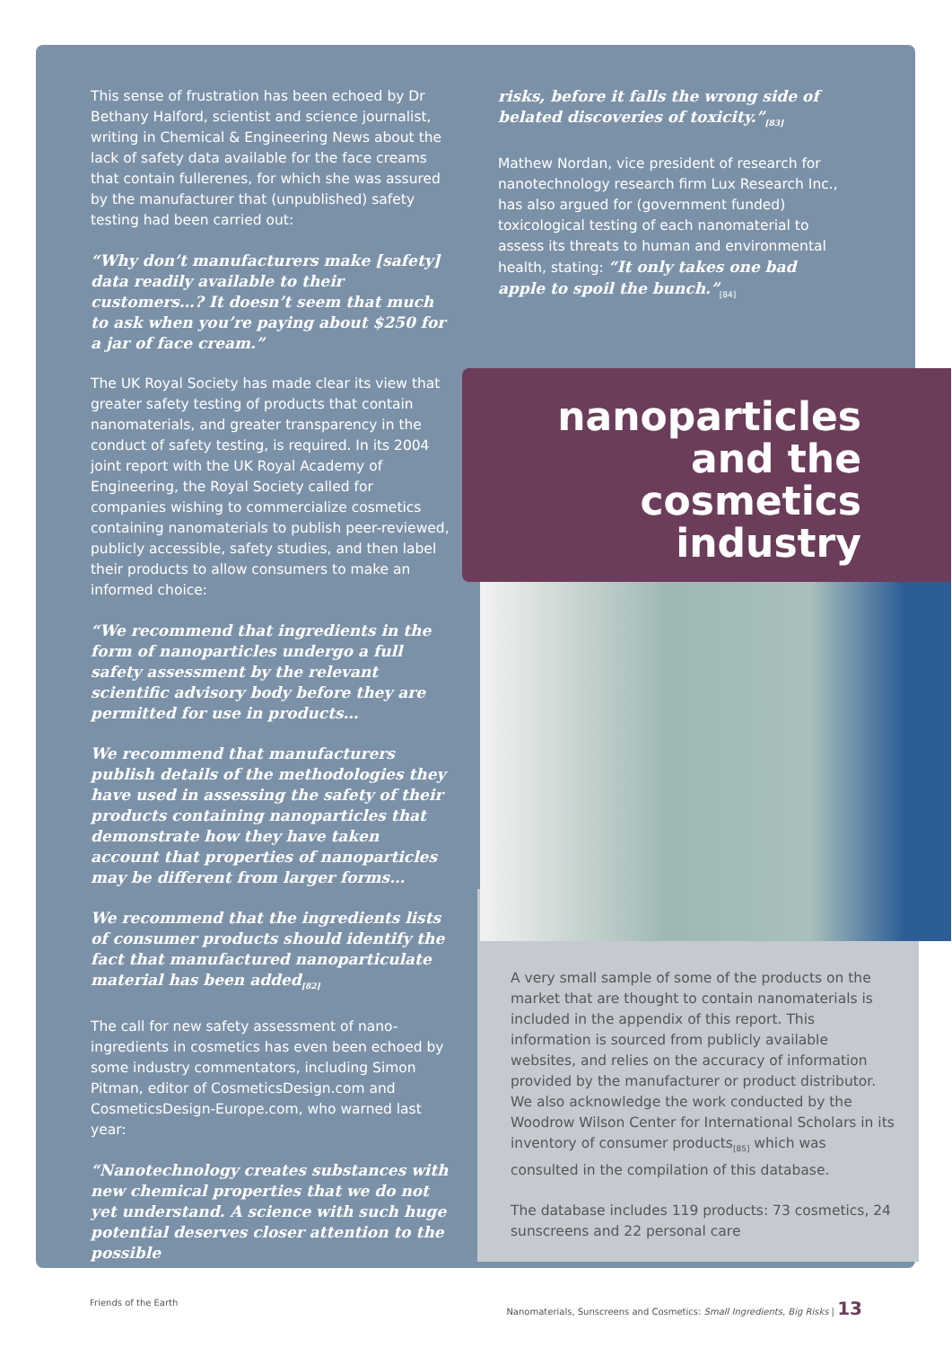This sense of frustration has been echoed by Dr Bethany Halford, scientist and science journalist, writing in Chemical & Engineering News about the lack of safety data available for the face creams that contain fullerenes, for which she was assured by the manufacturer that (unpublished) safety testing had been carried out:
“Why don’t manufacturers make [safety] data readily available to their customers…? It doesn’t seem that much to ask when you’re paying about $250 for a jar of face cream.”
The UK Royal Society has made clear its view that greater safety testing of products that contain nanomaterials, and greater transparency in the conduct of safety testing, is required. In its 2004 joint report with the UK Royal Academy of Engineering, the Royal Society called for companies wishing to commercialize cosmetics containing nanomaterials to publish peer-reviewed, publicly accessible, safety studies, and then label their products to allow consumers to make an informed choice:
“We recommend that ingredients in the form of nanoparticles undergo a full safety assessment by the relevant scientific advisory body before they are permitted for use in products…
We recommend that manufacturers publish details of the methodologies they have used in assessing the safety of their products containing nanoparticles that demonstrate how they have taken account that properties of nanoparticles may be different from larger forms…
We recommend that the ingredients lists of consumer products should identify the fact that manufactured nanoparticulate material has been added<sub>[82]</sub>
The call for new safety assessment of nano-ingredients in cosmetics has even been echoed by some industry commentators, including Simon Pitman, editor of CosmeticsDesign.com and CosmeticsDesign-Europe.com, who warned last year:
“Nanotechnology creates substances with new chemical properties that we do not yet understand. A science with such huge potential deserves closer attention to the possible
risks, before it falls the wrong side of belated discoveries of toxicity.”<sub>[83]</sub>
Mathew Nordan, vice president of research for nanotechnology research firm Lux Research Inc., has also argued for (government funded) toxicological testing of each nanomaterial to assess its threats to human and environmental health, stating: “It only takes one bad apple to spoil the bunch.”<sub>[84]</sub>
nanoparticles and the cosmetics industry
A very small sample of some of the products on the market that are thought to contain nanomaterials is included in the appendix of this report. This information is sourced from publicly available websites, and relies on the accuracy of information provided by the manufacturer or product distributor. We also acknowledge the work conducted by the Woodrow Wilson Center for International Scholars in its inventory of consumer products<sub>[85]</sub> which was consulted in the compilation of this database.
The database includes 119 products: 73 cosmetics, 24 sunscreens and 22 personal care
Friends of the Earth Nanomaterials, Sunscreens and Cosmetics: Small Ingredients, Big Risks | 13